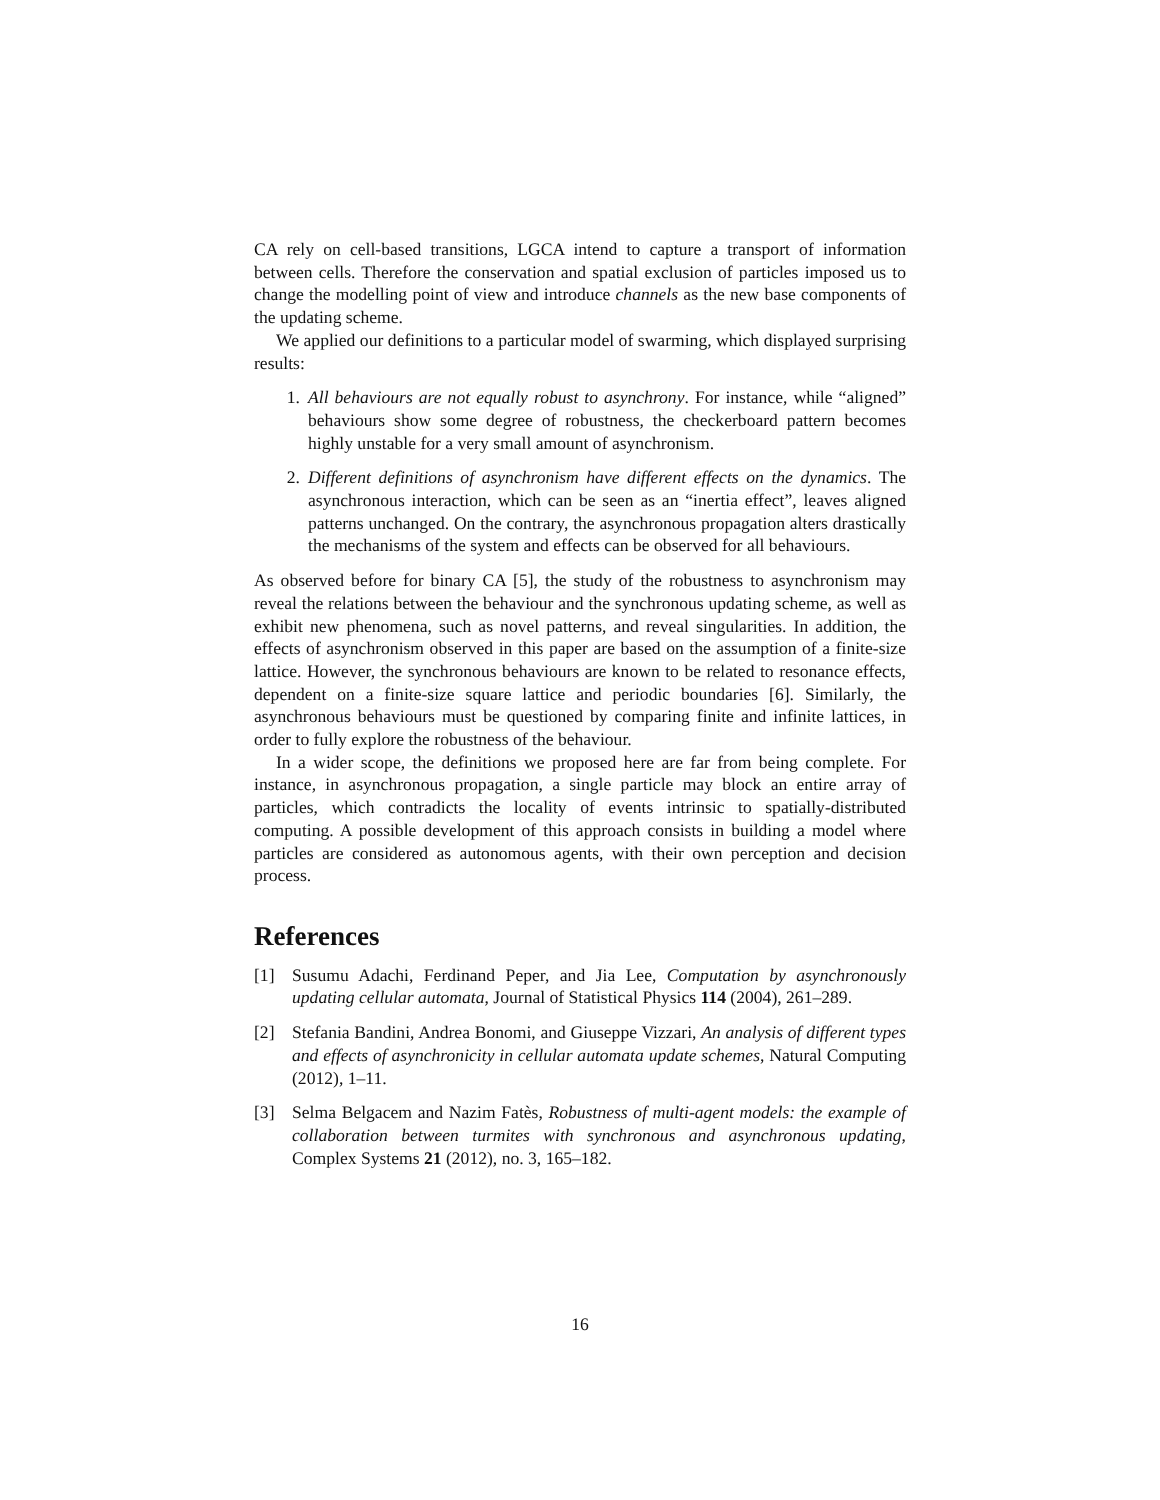CA rely on cell-based transitions, LGCA intend to capture a transport of information between cells. Therefore the conservation and spatial exclusion of particles imposed us to change the modelling point of view and introduce channels as the new base components of the updating scheme.
We applied our definitions to a particular model of swarming, which displayed surprising results:
1. All behaviours are not equally robust to asynchrony. For instance, while “aligned” behaviours show some degree of robustness, the checkerboard pattern becomes highly unstable for a very small amount of asynchronism.
2. Different definitions of asynchronism have different effects on the dynamics. The asynchronous interaction, which can be seen as an “inertia effect”, leaves aligned patterns unchanged. On the contrary, the asynchronous propagation alters drastically the mechanisms of the system and effects can be observed for all behaviours.
As observed before for binary CA [5], the study of the robustness to asynchronism may reveal the relations between the behaviour and the synchronous updating scheme, as well as exhibit new phenomena, such as novel patterns, and reveal singularities. In addition, the effects of asynchronism observed in this paper are based on the assumption of a finite-size lattice. However, the synchronous behaviours are known to be related to resonance effects, dependent on a finite-size square lattice and periodic boundaries [6]. Similarly, the asynchronous behaviours must be questioned by comparing finite and infinite lattices, in order to fully explore the robustness of the behaviour.
In a wider scope, the definitions we proposed here are far from being complete. For instance, in asynchronous propagation, a single particle may block an entire array of particles, which contradicts the locality of events intrinsic to spatially-distributed computing. A possible development of this approach consists in building a model where particles are considered as autonomous agents, with their own perception and decision process.
References
[1] Susumu Adachi, Ferdinand Peper, and Jia Lee, Computation by asynchronously updating cellular automata, Journal of Statistical Physics 114 (2004), 261–289.
[2] Stefania Bandini, Andrea Bonomi, and Giuseppe Vizzari, An analysis of different types and effects of asynchronicity in cellular automata update schemes, Natural Computing (2012), 1–11.
[3] Selma Belgacem and Nazim Fatès, Robustness of multi-agent models: the example of collaboration between turmites with synchronous and asynchronous updating, Complex Systems 21 (2012), no. 3, 165–182.
16